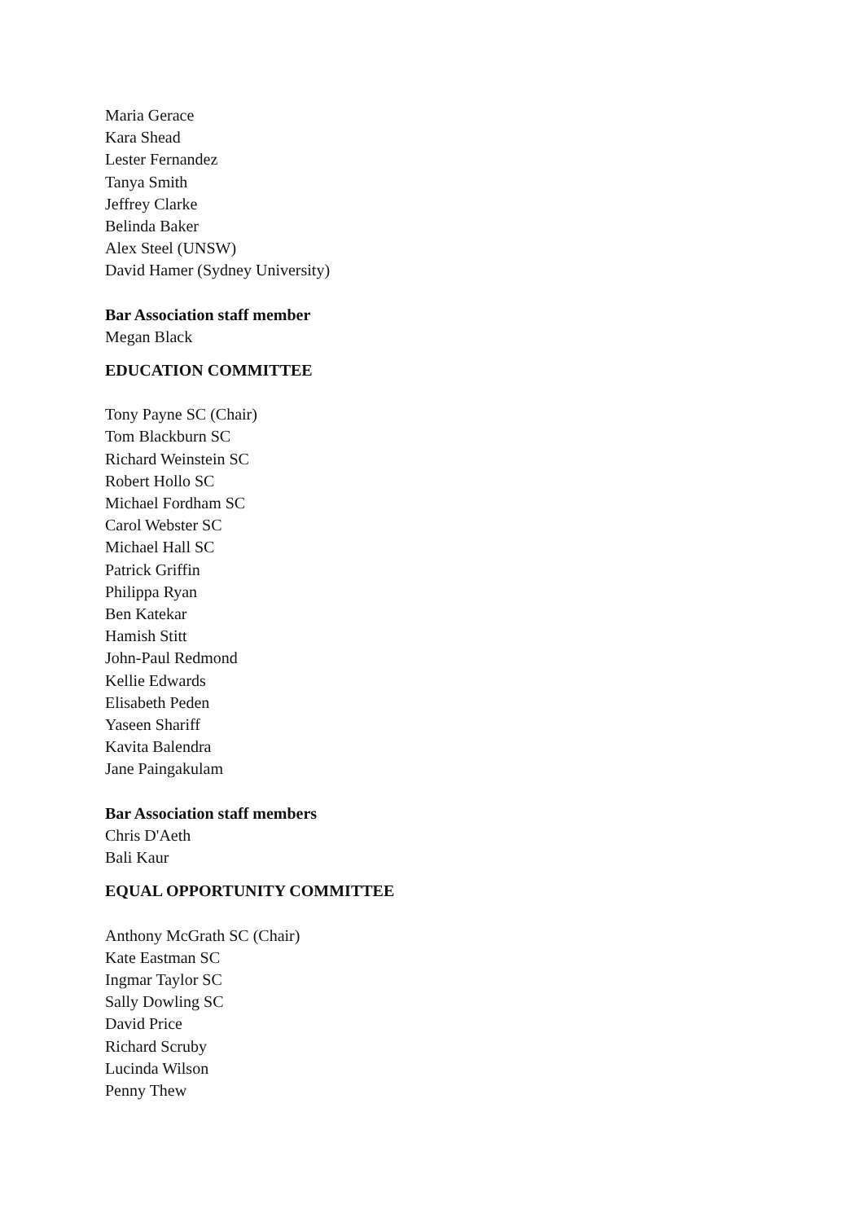Maria Gerace
Kara Shead
Lester Fernandez
Tanya Smith
Jeffrey Clarke
Belinda Baker
Alex Steel (UNSW)
David Hamer (Sydney University)
Bar Association staff member
Megan Black
EDUCATION COMMITTEE
Tony Payne SC (Chair)
Tom Blackburn SC
Richard Weinstein SC
Robert Hollo SC
Michael Fordham SC
Carol Webster SC
Michael Hall SC
Patrick Griffin
Philippa Ryan
Ben Katekar
Hamish Stitt
John-Paul Redmond
Kellie Edwards
Elisabeth Peden
Yaseen Shariff
Kavita Balendra
Jane Paingakulam
Bar Association staff members
Chris D'Aeth
Bali Kaur
EQUAL OPPORTUNITY COMMITTEE
Anthony McGrath SC (Chair)
Kate Eastman SC
Ingmar Taylor SC
Sally Dowling SC
David Price
Richard Scruby
Lucinda Wilson
Penny Thew